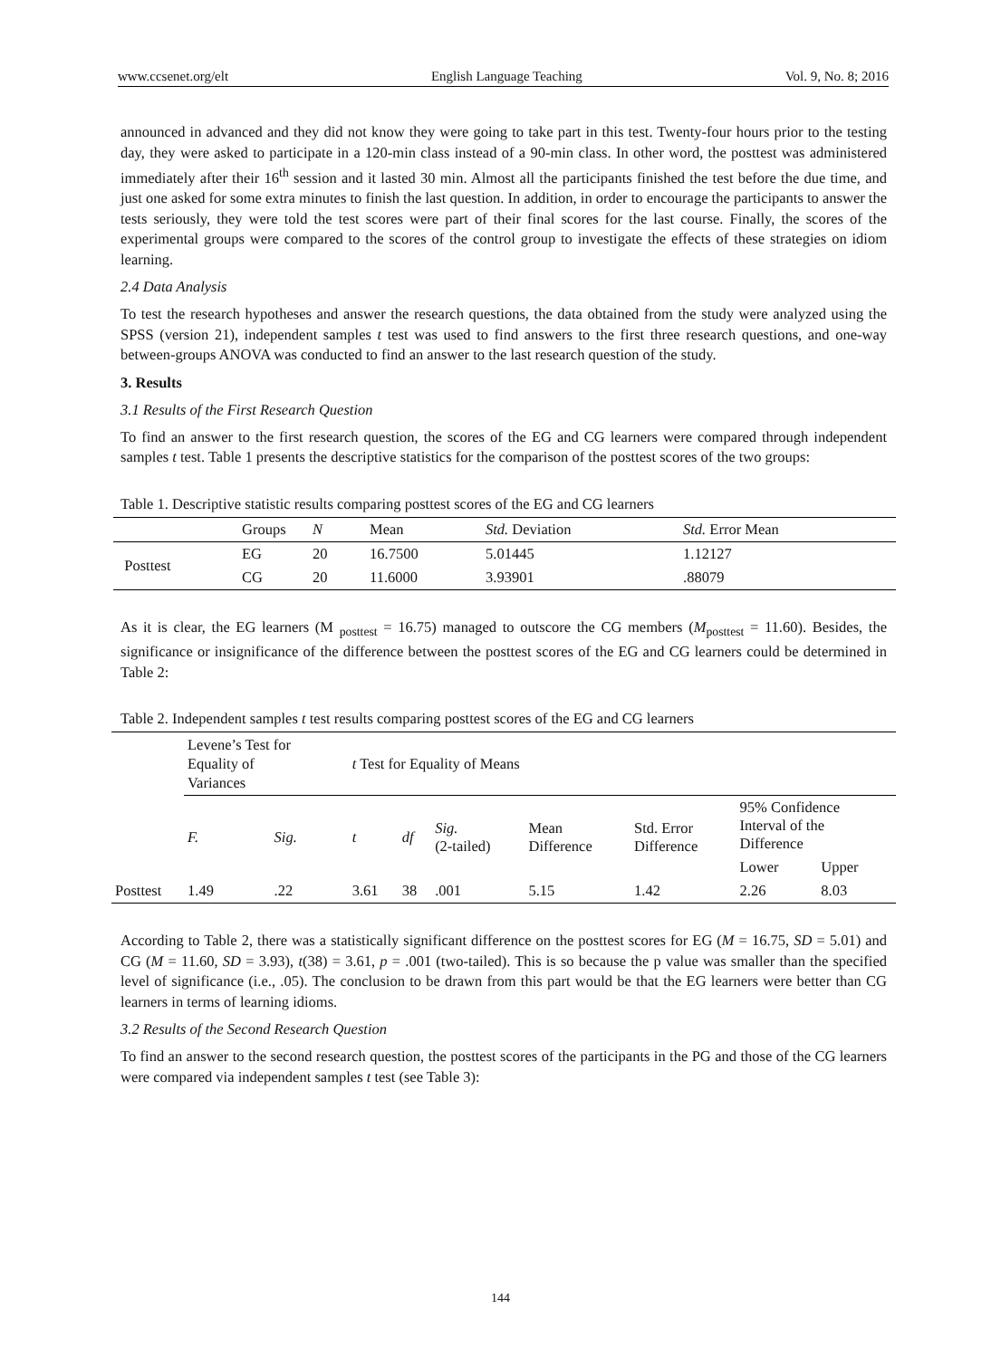www.ccsenet.org/elt English Language Teaching Vol. 9, No. 8; 2016
announced in advanced and they did not know they were going to take part in this test. Twenty-four hours prior to the testing day, they were asked to participate in a 120-min class instead of a 90-min class. In other word, the posttest was administered immediately after their 16<sup>th</sup> session and it lasted 30 min. Almost all the participants finished the test before the due time, and just one asked for some extra minutes to finish the last question. In addition, in order to encourage the participants to answer the tests seriously, they were told the test scores were part of their final scores for the last course. Finally, the scores of the experimental groups were compared to the scores of the control group to investigate the effects of these strategies on idiom learning.
2.4 Data Analysis
To test the research hypotheses and answer the research questions, the data obtained from the study were analyzed using the SPSS (version 21), independent samples t test was used to find answers to the first three research questions, and one-way between-groups ANOVA was conducted to find an answer to the last research question of the study.
3. Results
3.1 Results of the First Research Question
To find an answer to the first research question, the scores of the EG and CG learners were compared through independent samples t test. Table 1 presents the descriptive statistics for the comparison of the posttest scores of the two groups:
Table 1. Descriptive statistic results comparing posttest scores of the EG and CG learners
| | Groups | N | Mean | Std. Deviation | Std. Error Mean |
| --- | --- | --- | --- | --- | --- |
| Posttest | EG | 20 | 16.7500 | 5.01445 | 1.12127 |
| | CG | 20 | 11.6000 | 3.93901 | .88079 |
As it is clear, the EG learners (M <sub>posttest</sub> = 16.75) managed to outscore the CG members (M<sub>posttest</sub> = 11.60). Besides, the significance or insignificance of the difference between the posttest scores of the EG and CG learners could be determined in Table 2:
Table 2. Independent samples t test results comparing posttest scores of the EG and CG learners
| | Levene’s Test for Equality of Variances | | t Test for Equality of Means | | | | | | |
| --- | --- | --- | --- | --- | --- | --- | --- | --- | --- |
| | F. | Sig. | t | df | Sig. (2-tailed) | Mean Difference | Std. Error Difference | 95% Confidence Interval of the Difference | |
| | | | | | | | | Lower | Upper |
| Posttest | 1.49 | .22 | 3.61 | 38 | .001 | 5.15 | 1.42 | 2.26 | 8.03 |
According to Table 2, there was a statistically significant difference on the posttest scores for EG (M = 16.75, SD = 5.01) and CG (M = 11.60, SD = 3.93), t(38) = 3.61, p = .001 (two-tailed). This is so because the p value was smaller than the specified level of significance (i.e., .05). The conclusion to be drawn from this part would be that the EG learners were better than CG learners in terms of learning idioms.
3.2 Results of the Second Research Question
To find an answer to the second research question, the posttest scores of the participants in the PG and those of the CG learners were compared via independent samples t test (see Table 3):
144